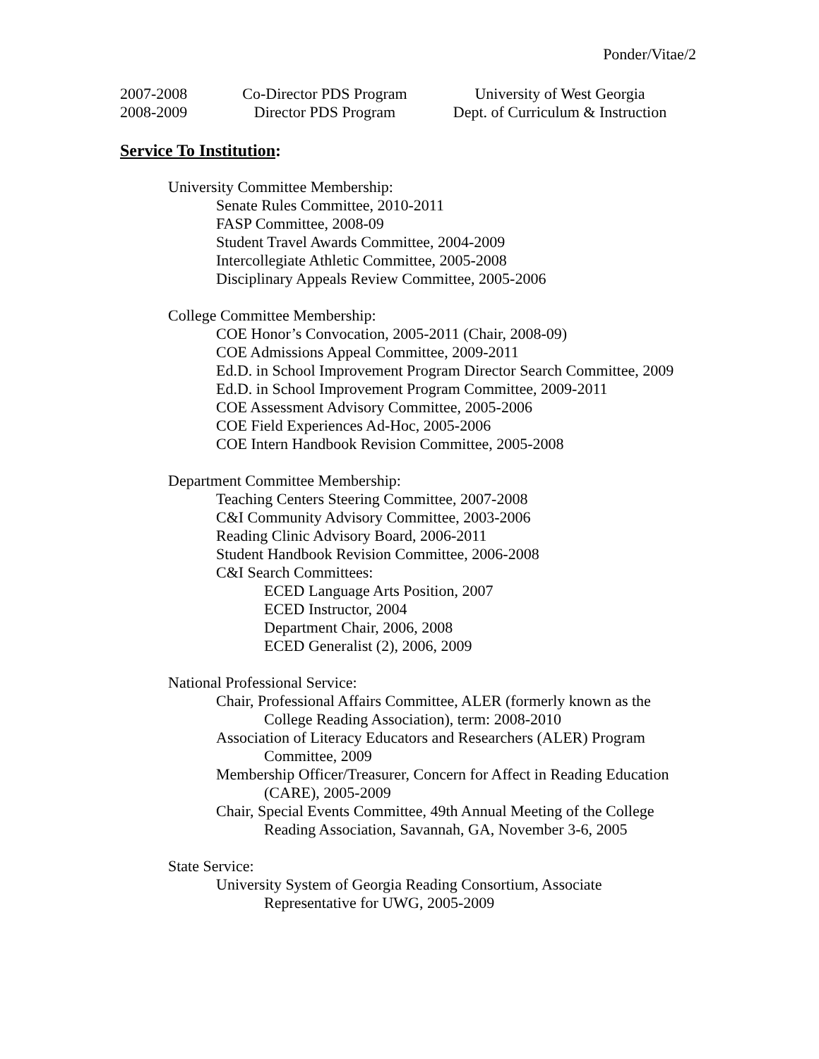Ponder/Vitae/2
2007-2008 Co-Director PDS Program
University of West Georgia
2008-2009 Director PDS Program Dept. of Curriculum & Instruction
Service To Institution:
University Committee Membership:
Senate Rules Committee, 2010-2011
FASP Committee, 2008-09
Student Travel Awards Committee, 2004-2009
Intercollegiate Athletic Committee, 2005-2008
Disciplinary Appeals Review Committee, 2005-2006
College Committee Membership:
COE Honor’s Convocation, 2005-2011 (Chair, 2008-09)
COE Admissions Appeal Committee, 2009-2011
Ed.D. in School Improvement Program Director Search Committee, 2009
Ed.D. in School Improvement Program Committee, 2009-2011
COE Assessment Advisory Committee, 2005-2006
COE Field Experiences Ad-Hoc, 2005-2006
COE Intern Handbook Revision Committee, 2005-2008
Department Committee Membership:
Teaching Centers Steering Committee, 2007-2008
C&I Community Advisory Committee, 2003-2006
Reading Clinic Advisory Board, 2006-2011
Student Handbook Revision Committee, 2006-2008
C&I Search Committees:
ECED Language Arts Position, 2007
ECED Instructor, 2004
Department Chair, 2006, 2008
ECED Generalist (2), 2006, 2009
National Professional Service:
Chair, Professional Affairs Committee, ALER (formerly known as the College Reading Association), term: 2008-2010
Association of Literacy Educators and Researchers (ALER) Program Committee, 2009
Membership Officer/Treasurer, Concern for Affect in Reading Education (CARE), 2005-2009
Chair, Special Events Committee, 49th Annual Meeting of the College Reading Association, Savannah, GA, November 3-6, 2005
State Service:
University System of Georgia Reading Consortium, Associate Representative for UWG, 2005-2009